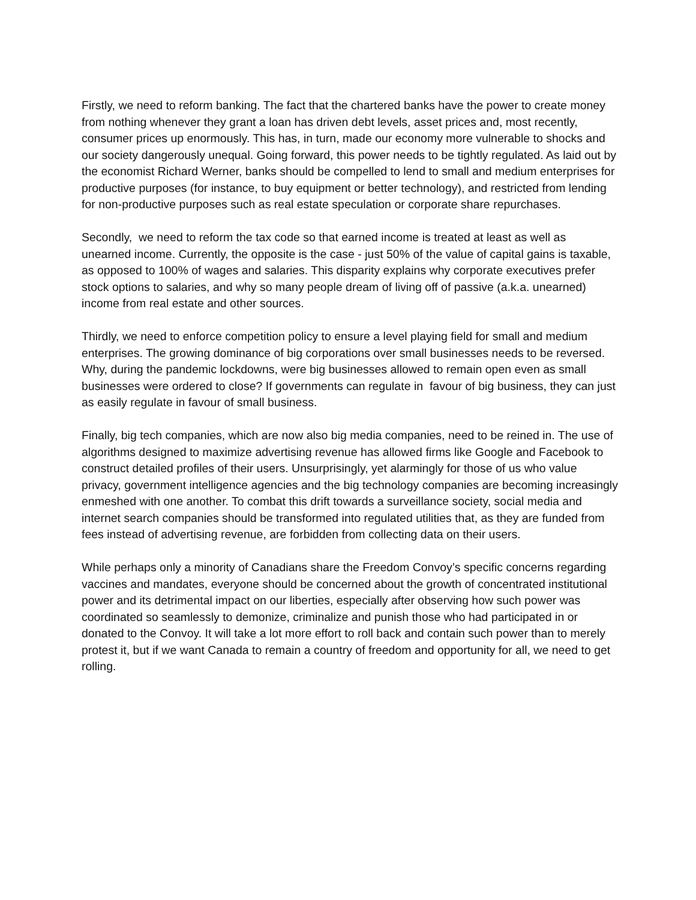Firstly, we need to reform banking. The fact that the chartered banks have the power to create money from nothing whenever they grant a loan has driven debt levels, asset prices and, most recently, consumer prices up enormously. This has, in turn, made our economy more vulnerable to shocks and our society dangerously unequal. Going forward, this power needs to be tightly regulated. As laid out by the economist Richard Werner, banks should be compelled to lend to small and medium enterprises for productive purposes (for instance, to buy equipment or better technology), and restricted from lending for non-productive purposes such as real estate speculation or corporate share repurchases.
Secondly, we need to reform the tax code so that earned income is treated at least as well as unearned income. Currently, the opposite is the case - just 50% of the value of capital gains is taxable, as opposed to 100% of wages and salaries. This disparity explains why corporate executives prefer stock options to salaries, and why so many people dream of living off of passive (a.k.a. unearned) income from real estate and other sources.
Thirdly, we need to enforce competition policy to ensure a level playing field for small and medium enterprises. The growing dominance of big corporations over small businesses needs to be reversed. Why, during the pandemic lockdowns, were big businesses allowed to remain open even as small businesses were ordered to close? If governments can regulate in favour of big business, they can just as easily regulate in favour of small business.
Finally, big tech companies, which are now also big media companies, need to be reined in. The use of algorithms designed to maximize advertising revenue has allowed firms like Google and Facebook to construct detailed profiles of their users. Unsurprisingly, yet alarmingly for those of us who value privacy, government intelligence agencies and the big technology companies are becoming increasingly enmeshed with one another. To combat this drift towards a surveillance society, social media and internet search companies should be transformed into regulated utilities that, as they are funded from fees instead of advertising revenue, are forbidden from collecting data on their users.
While perhaps only a minority of Canadians share the Freedom Convoy’s specific concerns regarding vaccines and mandates, everyone should be concerned about the growth of concentrated institutional power and its detrimental impact on our liberties, especially after observing how such power was coordinated so seamlessly to demonize, criminalize and punish those who had participated in or donated to the Convoy. It will take a lot more effort to roll back and contain such power than to merely protest it, but if we want Canada to remain a country of freedom and opportunity for all, we need to get rolling.